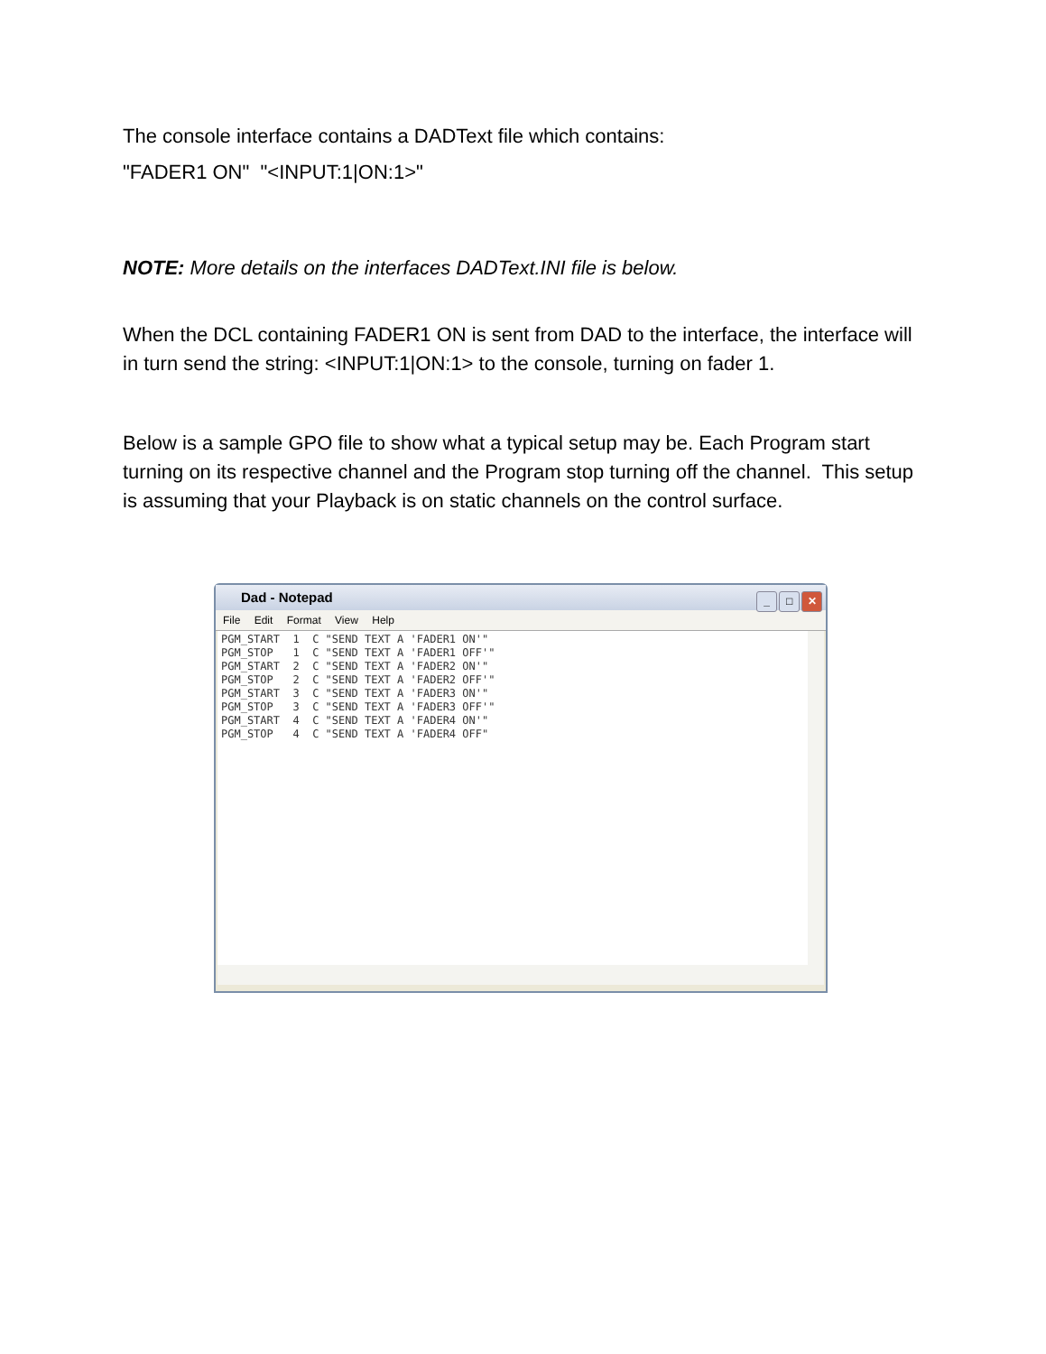The console interface contains a DADText file which contains:
"FADER1 ON" "<INPUT:1|ON:1>"
NOTE: More details on the interfaces DADText.INI file is below.
When the DCL containing FADER1 ON is sent from DAD to the interface, the interface will in turn send the string: <INPUT:1|ON:1> to the console, turning on fader 1.
Below is a sample GPO file to show what a typical setup may be. Each Program start turning on its respective channel and the Program stop turning off the channel. This setup is assuming that your Playback is on static channels on the control surface.
Dad - Notepad
_ □ ✕
File Edit Format View Help
PGM_START  1  C "SEND TEXT A 'FADER1 ON'"
PGM_STOP   1  C "SEND TEXT A 'FADER1 OFF'"
PGM_START  2  C "SEND TEXT A 'FADER2 ON'"
PGM_STOP   2  C "SEND TEXT A 'FADER2 OFF'"
PGM_START  3  C "SEND TEXT A 'FADER3 ON'"
PGM_STOP   3  C "SEND TEXT A 'FADER3 OFF'"
PGM_START  4  C "SEND TEXT A 'FADER4 ON'"
PGM_STOP   4  C "SEND TEXT A 'FADER4 OFF"